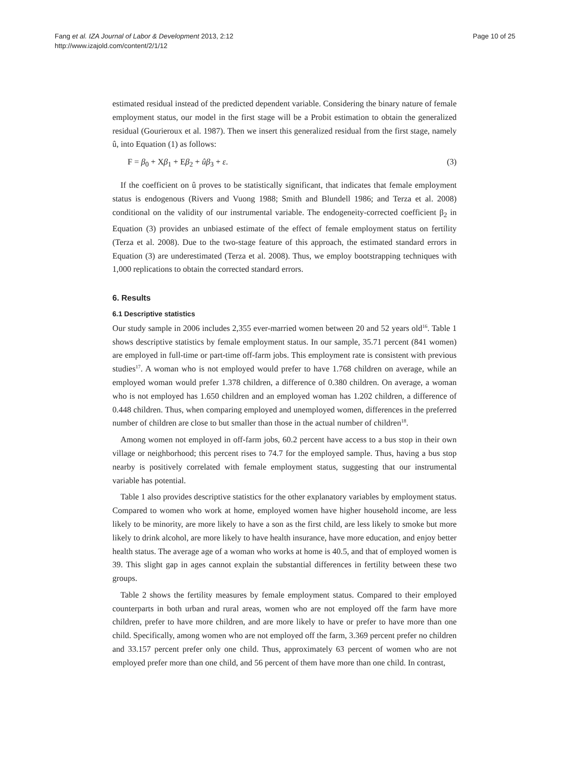Fang et al. IZA Journal of Labor & Development 2013, 2:12
http://www.izajold.com/content/2/1/12
Page 10 of 25
estimated residual instead of the predicted dependent variable. Considering the binary nature of female employment status, our model in the first stage will be a Probit estimation to obtain the generalized residual (Gourieroux et al. 1987). Then we insert this generalized residual from the first stage, namely û, into Equation (1) as follows:
F = β<sub>0</sub> + Xβ<sub>1</sub> + Eβ<sub>2</sub> + ûβ<sub>3</sub> + ε. (3)
If the coefficient on û proves to be statistically significant, that indicates that female employment status is endogenous (Rivers and Vuong 1988; Smith and Blundell 1986; and Terza et al. 2008) conditional on the validity of our instrumental variable. The endogeneity-corrected coefficient β<sub>2</sub> in Equation (3) provides an unbiased estimate of the effect of female employment status on fertility (Terza et al. 2008). Due to the two-stage feature of this approach, the estimated standard errors in Equation (3) are underestimated (Terza et al. 2008). Thus, we employ bootstrapping techniques with 1,000 replications to obtain the corrected standard errors.
6. Results
6.1 Descriptive statistics
Our study sample in 2006 includes 2,355 ever-married women between 20 and 52 years old<sup>16</sup>. Table 1 shows descriptive statistics by female employment status. In our sample, 35.71 percent (841 women) are employed in full-time or part-time off-farm jobs. This employment rate is consistent with previous studies<sup>17</sup>. A woman who is not employed would prefer to have 1.768 children on average, while an employed woman would prefer 1.378 children, a difference of 0.380 children. On average, a woman who is not employed has 1.650 children and an employed woman has 1.202 children, a difference of 0.448 children. Thus, when comparing employed and unemployed women, differences in the preferred number of children are close to but smaller than those in the actual number of children<sup>18</sup>.
Among women not employed in off-farm jobs, 60.2 percent have access to a bus stop in their own village or neighborhood; this percent rises to 74.7 for the employed sample. Thus, having a bus stop nearby is positively correlated with female employment status, suggesting that our instrumental variable has potential.
Table 1 also provides descriptive statistics for the other explanatory variables by employment status. Compared to women who work at home, employed women have higher household income, are less likely to be minority, are more likely to have a son as the first child, are less likely to smoke but more likely to drink alcohol, are more likely to have health insurance, have more education, and enjoy better health status. The average age of a woman who works at home is 40.5, and that of employed women is 39. This slight gap in ages cannot explain the substantial differences in fertility between these two groups.
Table 2 shows the fertility measures by female employment status. Compared to their employed counterparts in both urban and rural areas, women who are not employed off the farm have more children, prefer to have more children, and are more likely to have or prefer to have more than one child. Specifically, among women who are not employed off the farm, 3.369 percent prefer no children and 33.157 percent prefer only one child. Thus, approximately 63 percent of women who are not employed prefer more than one child, and 56 percent of them have more than one child. In contrast,